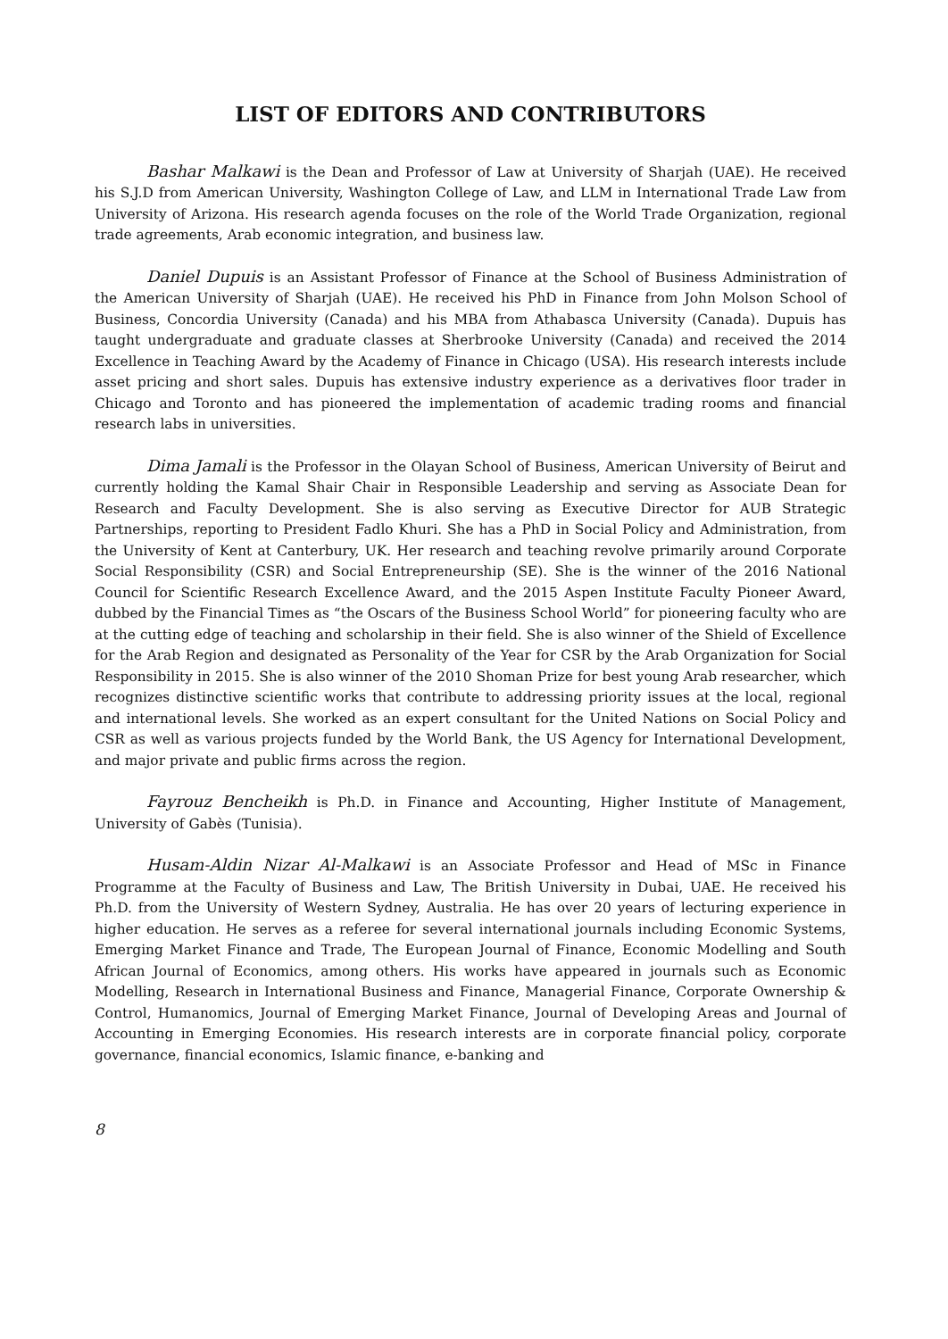LIST OF EDITORS AND CONTRIBUTORS
Bashar Malkawi is the Dean and Professor of Law at University of Sharjah (UAE). He received his S.J.D from American University, Washington College of Law, and LLM in International Trade Law from University of Arizona. His research agenda focuses on the role of the World Trade Organization, regional trade agreements, Arab economic integration, and business law.
Daniel Dupuis is an Assistant Professor of Finance at the School of Business Administration of the American University of Sharjah (UAE). He received his PhD in Finance from John Molson School of Business, Concordia University (Canada) and his MBA from Athabasca University (Canada). Dupuis has taught undergraduate and graduate classes at Sherbrooke University (Canada) and received the 2014 Excellence in Teaching Award by the Academy of Finance in Chicago (USA). His research interests include asset pricing and short sales. Dupuis has extensive industry experience as a derivatives floor trader in Chicago and Toronto and has pioneered the implementation of academic trading rooms and financial research labs in universities.
Dima Jamali is the Professor in the Olayan School of Business, American University of Beirut and currently holding the Kamal Shair Chair in Responsible Leadership and serving as Associate Dean for Research and Faculty Development. She is also serving as Executive Director for AUB Strategic Partnerships, reporting to President Fadlo Khuri. She has a PhD in Social Policy and Administration, from the University of Kent at Canterbury, UK. Her research and teaching revolve primarily around Corporate Social Responsibility (CSR) and Social Entrepreneurship (SE). She is the winner of the 2016 National Council for Scientific Research Excellence Award, and the 2015 Aspen Institute Faculty Pioneer Award, dubbed by the Financial Times as “the Oscars of the Business School World” for pioneering faculty who are at the cutting edge of teaching and scholarship in their field. She is also winner of the Shield of Excellence for the Arab Region and designated as Personality of the Year for CSR by the Arab Organization for Social Responsibility in 2015. She is also winner of the 2010 Shoman Prize for best young Arab researcher, which recognizes distinctive scientific works that contribute to addressing priority issues at the local, regional and international levels. She worked as an expert consultant for the United Nations on Social Policy and CSR as well as various projects funded by the World Bank, the US Agency for International Development, and major private and public firms across the region.
Fayrouz Bencheikh is Ph.D. in Finance and Accounting, Higher Institute of Management, University of Gabès (Tunisia).
Husam-Aldin Nizar Al-Malkawi is an Associate Professor and Head of MSc in Finance Programme at the Faculty of Business and Law, The British University in Dubai, UAE. He received his Ph.D. from the University of Western Sydney, Australia. He has over 20 years of lecturing experience in higher education. He serves as a referee for several international journals including Economic Systems, Emerging Market Finance and Trade, The European Journal of Finance, Economic Modelling and South African Journal of Economics, among others. His works have appeared in journals such as Economic Modelling, Research in International Business and Finance, Managerial Finance, Corporate Ownership & Control, Humanomics, Journal of Emerging Market Finance, Journal of Developing Areas and Journal of Accounting in Emerging Economies. His research interests are in corporate financial policy, corporate governance, financial economics, Islamic finance, e-banking and
8